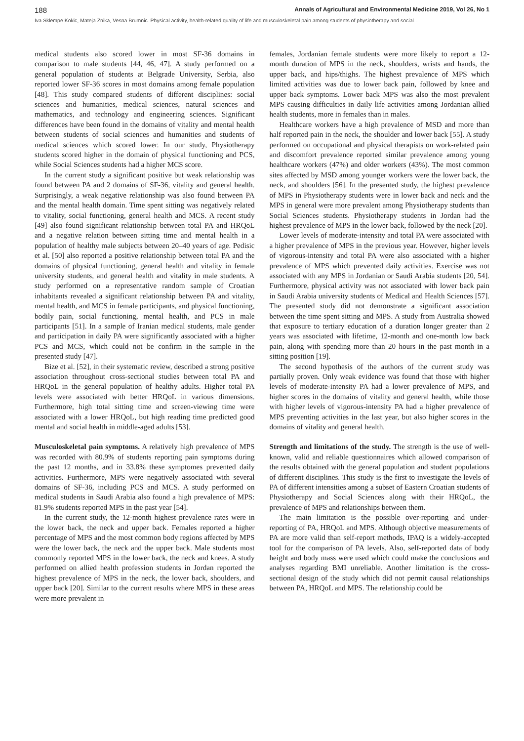188 Annals of Agricultural and Environmental Medicine 2019, Vol 26, No 1
Iva Sklempe Kokic, Mateja Znika, Vesna Brumnic. Physical activity, health-related quality of life and musculoskeletal pain among students of physiotherapy and social…
medical students also scored lower in most SF-36 domains in comparison to male students [44, 46, 47]. A study performed on a general population of students at Belgrade University, Serbia, also reported lower SF-36 scores in most domains among female population [48]. This study compared students of different disciplines: social sciences and humanities, medical sciences, natural sciences and mathematics, and technology and engineering sciences. Significant differences have been found in the domains of vitality and mental health between students of social sciences and humanities and students of medical sciences which scored lower. In our study, Physiotherapy students scored higher in the domain of physical functioning and PCS, while Social Sciences students had a higher MCS score.
In the current study a significant positive but weak relationship was found between PA and 2 domains of SF-36, vitality and general health. Surprisingly, a weak negative relationship was also found between PA and the mental health domain. Time spent sitting was negatively related to vitality, social functioning, general health and MCS. A recent study [49] also found significant relationship between total PA and HRQoL and a negative relation between sitting time and mental health in a population of healthy male subjects between 20–40 years of age. Pedisic et al. [50] also reported a positive relationship between total PA and the domains of physical functioning, general health and vitality in female university students, and general health and vitality in male students. A study performed on a representative random sample of Croatian inhabitants revealed a significant relationship between PA and vitality, mental health, and MCS in female participants, and physical functioning, bodily pain, social functioning, mental health, and PCS in male participants [51]. In a sample of Iranian medical students, male gender and participation in daily PA were significantly associated with a higher PCS and MCS, which could not be confirm in the sample in the presented study [47].
Bize et al. [52], in their systematic review, described a strong positive association throughout cross-sectional studies between total PA and HRQoL in the general population of healthy adults. Higher total PA levels were associated with better HRQoL in various dimensions. Furthermore, high total sitting time and screen-viewing time were associated with a lower HRQoL, but high reading time predicted good mental and social health in middle-aged adults [53].
Musculoskeletal pain symptoms. A relatively high prevalence of MPS was recorded with 80.9% of students reporting pain symptoms during the past 12 months, and in 33.8% these symptomes prevented daily activities. Furthermore, MPS were negatively associated with several domains of SF-36, including PCS and MCS. A study performed on medical students in Saudi Arabia also found a high prevalence of MPS: 81.9% students reported MPS in the past year [54].
In the current study, the 12-month highest prevalence rates were in the lower back, the neck and upper back. Females reported a higher percentage of MPS and the most common body regions affected by MPS were the lower back, the neck and the upper back. Male students most commonly reported MPS in the lower back, the neck and knees. A study performed on allied health profession students in Jordan reported the highest prevalence of MPS in the neck, the lower back, shoulders, and upper back [20]. Similar to the current results where MPS in these areas were more prevalent in
females, Jordanian female students were more likely to report a 12-month duration of MPS in the neck, shoulders, wrists and hands, the upper back, and hips/thighs. The highest prevalence of MPS which limited activities was due to lower back pain, followed by knee and upper back symptoms. Lower back MPS was also the most prevalent MPS causing difficulties in daily life activities among Jordanian allied health students, more in females than in males.
Healthcare workers have a high prevalence of MSD and more than half reported pain in the neck, the shoulder and lower back [55]. A study performed on occupational and physical therapists on work-related pain and discomfort prevalence reported similar prevalence among young healthcare workers (47%) and older workers (43%). The most common sites affected by MSD among younger workers were the lower back, the neck, and shoulders [56]. In the presented study, the highest prevalence of MPS in Physiotherapy students were in lower back and neck and the MPS in general were more prevalent among Physiotherapy students than Social Sciences students. Physiotherapy students in Jordan had the highest prevalence of MPS in the lower back, followed by the neck [20].
Lower levels of moderate-intensity and total PA were associated with a higher prevalence of MPS in the previous year. However, higher levels of vigorous-intensity and total PA were also associated with a higher prevalence of MPS which prevented daily activities. Exercise was not associated with any MPS in Jordanian or Saudi Arabia students [20, 54]. Furthermore, physical activity was not associated with lower back pain in Saudi Arabia university students of Medical and Health Sciences [57]. The presented study did not demonstrate a significant association between the time spent sitting and MPS. A study from Australia showed that exposure to tertiary education of a duration longer greater than 2 years was associated with lifetime, 12-month and one-month low back pain, along with spending more than 20 hours in the past month in a sitting position [19].
The second hypothesis of the authors of the current study was partially proven. Only weak evidence was found that those with higher levels of moderate-intensity PA had a lower prevalence of MPS, and higher scores in the domains of vitality and general health, while those with higher levels of vigorous-intensity PA had a higher prevalence of MPS preventing activities in the last year, but also higher scores in the domains of vitality and general health.
Strength and limitations of the study. The strength is the use of well-known, valid and reliable questionnaires which allowed comparison of the results obtained with the general population and student populations of different disciplines. This study is the first to investigate the levels of PA of different intensities among a subset of Eastern Croatian students of Physiotherapy and Social Sciences along with their HRQoL, the prevalence of MPS and relationships between them.
The main limitation is the possible over-reporting and under-reporting of PA, HRQoL and MPS. Although objective measurements of PA are more valid than self-report methods, IPAQ is a widely-accepted tool for the comparison of PA levels. Also, self-reported data of body height and body mass were used which could make the conclusions and analyses regarding BMI unreliable. Another limitation is the cross-sectional design of the study which did not permit causal relationships between PA, HRQoL and MPS. The relationship could be